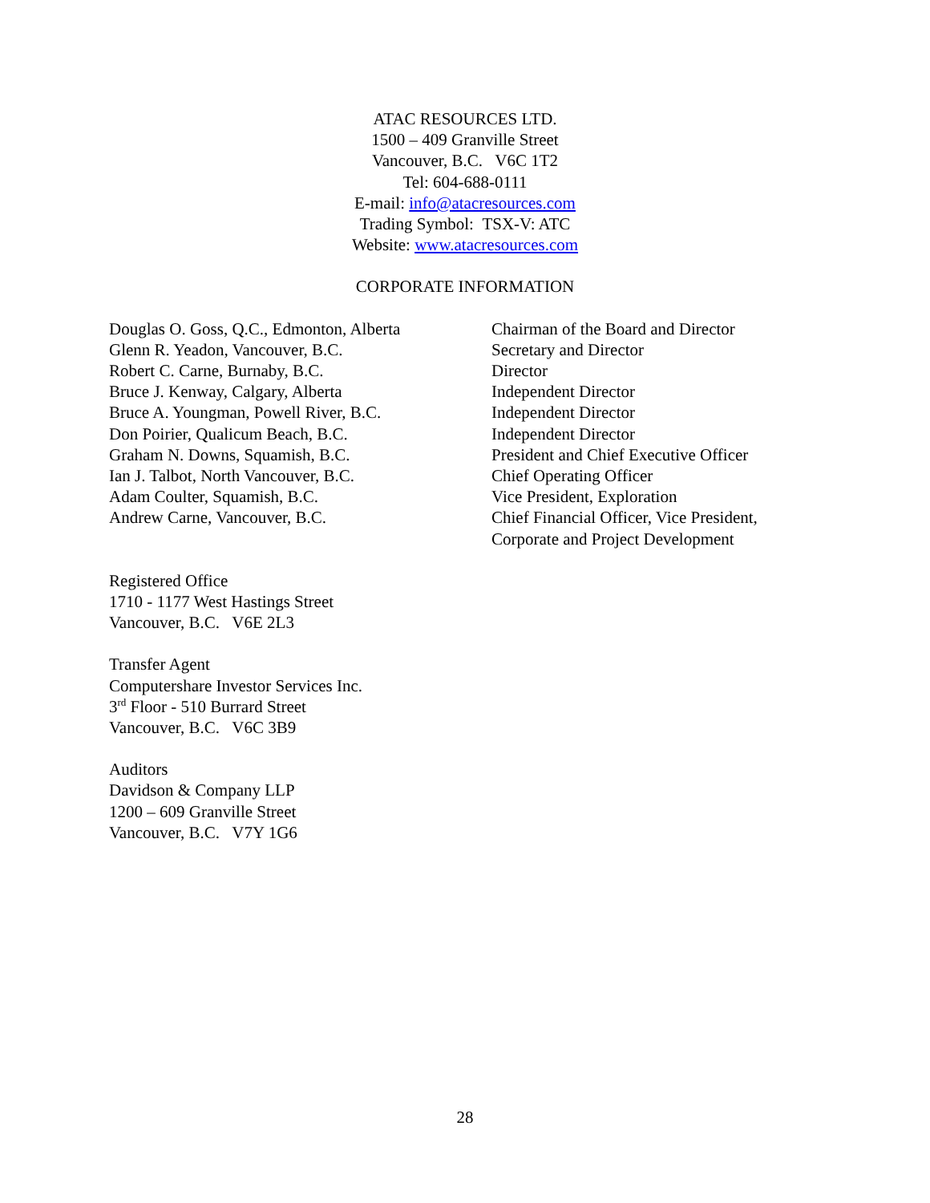ATAC RESOURCES LTD.
1500 – 409 Granville Street
Vancouver, B.C. V6C 1T2
Tel: 604-688-0111
E-mail: info@atacresources.com
Trading Symbol: TSX-V: ATC
Website: www.atacresources.com
CORPORATE INFORMATION
| Douglas O. Goss, Q.C., Edmonton, Alberta | Chairman of the Board and Director |
| Glenn R. Yeadon, Vancouver, B.C. | Secretary and Director |
| Robert C. Carne, Burnaby, B.C. | Director |
| Bruce J. Kenway, Calgary, Alberta | Independent Director |
| Bruce A. Youngman, Powell River, B.C. | Independent Director |
| Don Poirier, Qualicum Beach, B.C. | Independent Director |
| Graham N. Downs, Squamish, B.C. | President and Chief Executive Officer |
| Ian J. Talbot, North Vancouver, B.C. | Chief Operating Officer |
| Adam Coulter, Squamish, B.C. | Vice President, Exploration |
| Andrew Carne, Vancouver, B.C. | Chief Financial Officer, Vice President, Corporate and Project Development |
Registered Office
1710 - 1177 West Hastings Street
Vancouver, B.C. V6E 2L3
Transfer Agent
Computershare Investor Services Inc.
3<sup>rd</sup> Floor - 510 Burrard Street
Vancouver, B.C. V6C 3B9
Auditors
Davidson & Company LLP
1200 – 609 Granville Street
Vancouver, B.C. V7Y 1G6
28